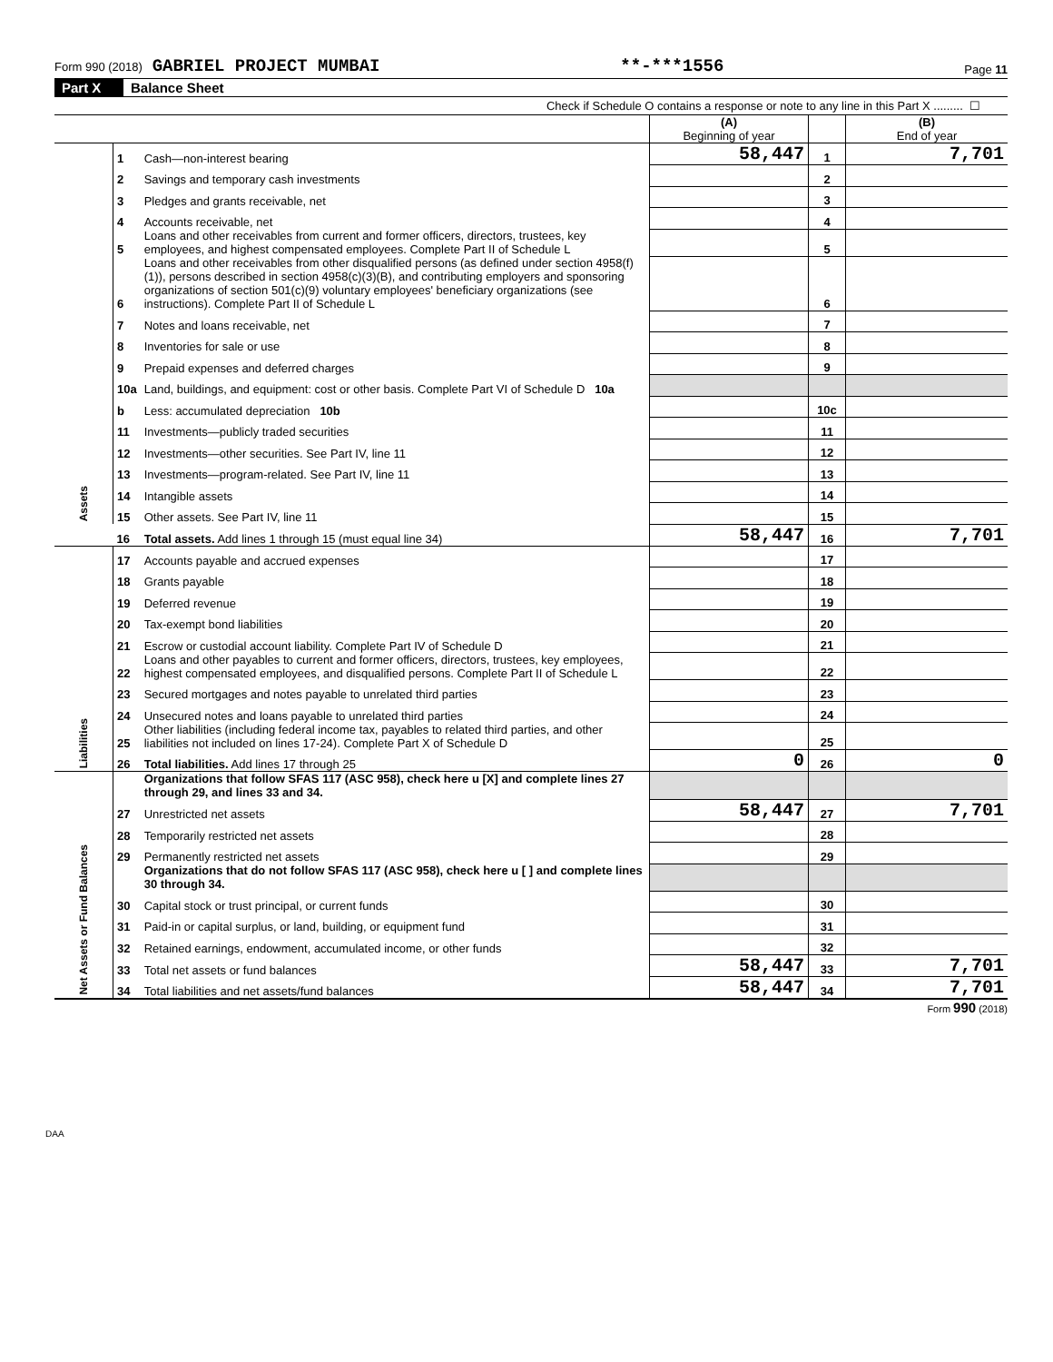Form 990 (2018) GABRIEL PROJECT MUMBAI **-***1556 Page 11
Part X Balance Sheet
Check if Schedule O contains a response or note to any line in this Part X ......... ☐
| | | | (A) Beginning of year | | (B) End of year |
| Assets | 1 | Cash—non-interest bearing | 58,447 | 1 | 7,701 |
| | 2 | Savings and temporary cash investments | | 2 | |
| | 3 | Pledges and grants receivable, net | | 3 | |
| | 4 | Accounts receivable, net | | 4 | |
| | 5 | Loans and other receivables from current and former officers, directors, trustees, key employees, and highest compensated employees. Complete Part II of Schedule L | | 5 | |
| | 6 | Loans and other receivables from other disqualified persons (as defined under section 4958(f)(1)), persons described in section 4958(c)(3)(B), and contributing employers and sponsoring organizations of section 501(c)(9) voluntary employees' beneficiary organizations (see instructions). Complete Part II of Schedule L | | 6 | |
| | 7 | Notes and loans receivable, net | | 7 | |
| | 8 | Inventories for sale or use | | 8 | |
| | 9 | Prepaid expenses and deferred charges | | 9 | |
| | 10a | Land, buildings, and equipment: cost or other basis. Complete Part VI of Schedule D 10a | | | |
| | b | Less: accumulated depreciation 10b | | 10c | |
| | 11 | Investments—publicly traded securities | | 11 | |
| | 12 | Investments—other securities. See Part IV, line 11 | | 12 | |
| | 13 | Investments—program-related. See Part IV, line 11 | | 13 | |
| | 14 | Intangible assets | | 14 | |
| | 15 | Other assets. See Part IV, line 11 | | 15 | |
| | 16 | Total assets. Add lines 1 through 15 (must equal line 34) | 58,447 | 16 | 7,701 |
| Liabilities | 17 | Accounts payable and accrued expenses | | 17 | |
| | 18 | Grants payable | | 18 | |
| | 19 | Deferred revenue | | 19 | |
| | 20 | Tax-exempt bond liabilities | | 20 | |
| | 21 | Escrow or custodial account liability. Complete Part IV of Schedule D | | 21 | |
| | 22 | Loans and other payables to current and former officers, directors, trustees, key employees, highest compensated employees, and disqualified persons. Complete Part II of Schedule L | | 22 | |
| | 23 | Secured mortgages and notes payable to unrelated third parties | | 23 | |
| | 24 | Unsecured notes and loans payable to unrelated third parties | | 24 | |
| | 25 | Other liabilities (including federal income tax, payables to related third parties, and other liabilities not included on lines 17-24). Complete Part X of Schedule D | | 25 | |
| | 26 | Total liabilities. Add lines 17 through 25 | 0 | 26 | 0 |
| Net Assets or Fund Balances | | Organizations that follow SFAS 117 (ASC 958), check here u [X] and complete lines 27 through 29, and lines 33 and 34. | | | |
| | 27 | Unrestricted net assets | 58,447 | 27 | 7,701 |
| | 28 | Temporarily restricted net assets | | 28 | |
| | 29 | Permanently restricted net assets | | 29 | |
| | | Organizations that do not follow SFAS 117 (ASC 958), check here u [ ] and complete lines 30 through 34. | | | |
| | 30 | Capital stock or trust principal, or current funds | | 30 | |
| | 31 | Paid-in or capital surplus, or land, building, or equipment fund | | 31 | |
| | 32 | Retained earnings, endowment, accumulated income, or other funds | | 32 | |
| | 33 | Total net assets or fund balances | 58,447 | 33 | 7,701 |
| | 34 | Total liabilities and net assets/fund balances | 58,447 | 34 | 7,701 |
Form 990 (2018)
DAA